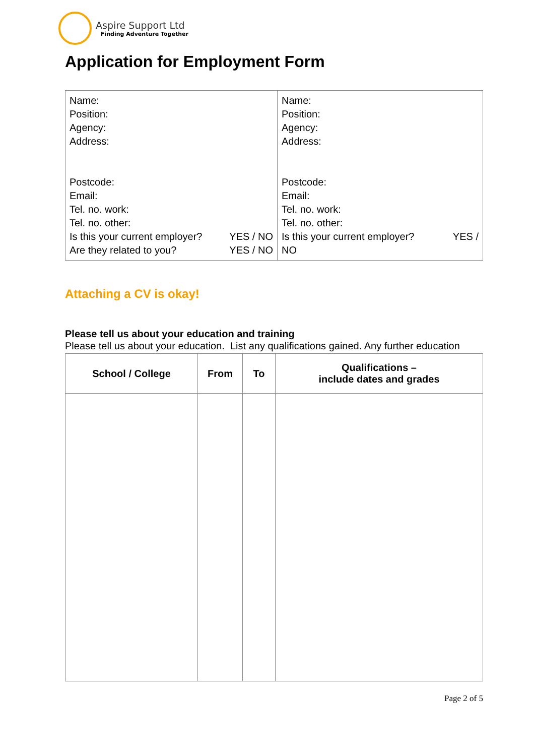Aspire Support Ltd
Finding Adventure Together
Application for Employment Form
| Name: Position: Agency: Address: Postcode: Email: Tel. no. work: Tel. no. other: Is this your current employer? YES / NO Are they related to you? YES / NO | Name: Position: Agency: Address: Postcode: Email: Tel. no. work: Tel. no. other: Is this your current employer? YES / NO |
Attaching a CV is okay!
Please tell us about your education and training
Please tell us about your education. List any qualifications gained. Any further education
| School / College | From | To | Qualifications – include dates and grades |
| --- | --- | --- | --- |
Page 2 of 5